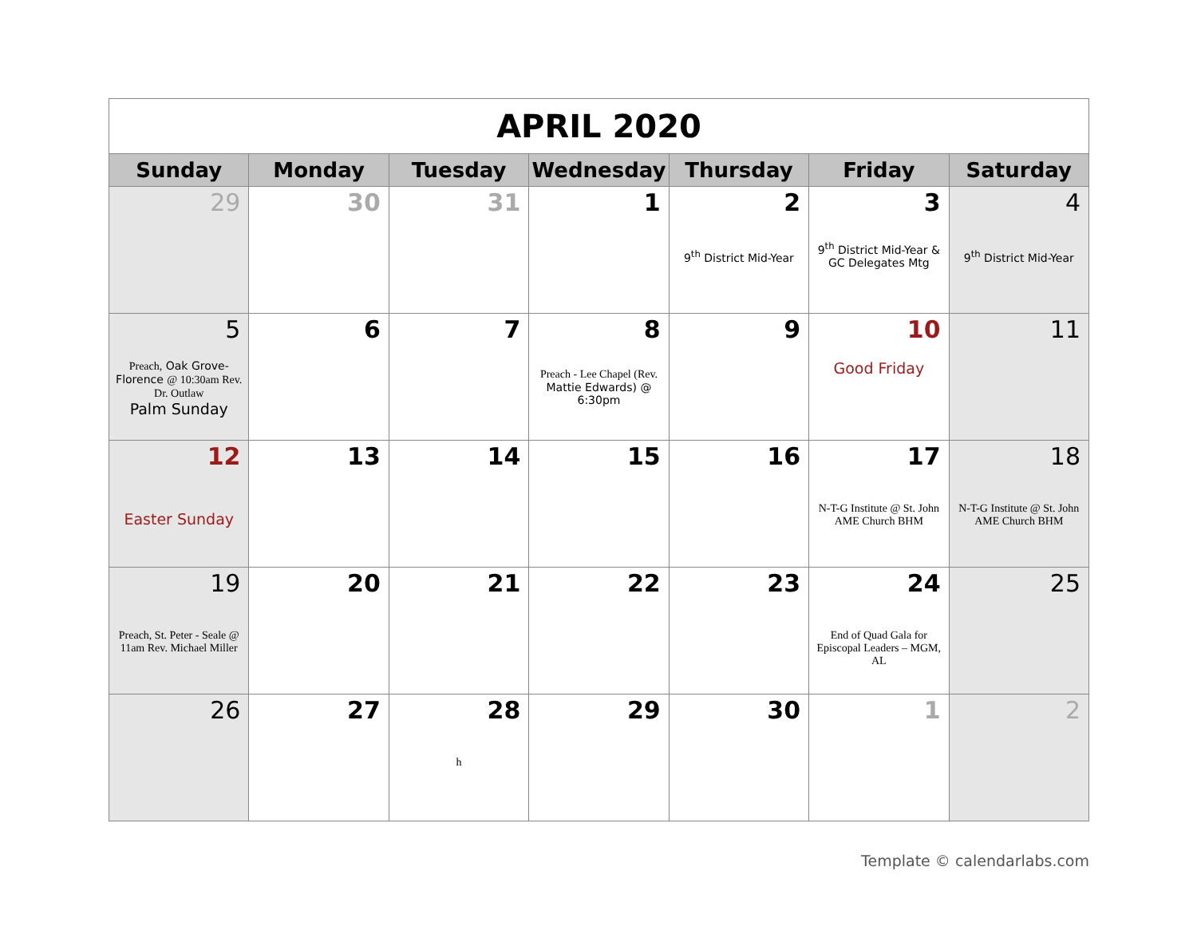| APRIL 2020 | | | | | | |
| Sunday | Monday | Tuesday | Wednesday | Thursday | Friday | Saturday |
| 29 | 30 | 31 | 1 | 2 9<sup>th</sup> District Mid-Year | 3 9<sup>th</sup> District Mid-Year & GC Delegates Mtg | 4 9<sup>th</sup> District Mid-Year |
| 5 Preach, Oak Grove-Florence @ 10:30am Rev. Dr. Outlaw Palm Sunday | 6 | 7 | 8 Preach - Lee Chapel (Rev. Mattie Edwards) @ 6:30pm | 9 | 10 Good Friday | 11 |
| 12 Easter Sunday | 13 | 14 | 15 | 16 | 17 N-T-G Institute @ St. John AME Church BHM | 18 N-T-G Institute @ St. John AME Church BHM |
| 19 Preach, St. Peter - Seale @ 11am Rev. Michael Miller | 20 | 21 | 22 | 23 | 24 End of Quad Gala for Episcopal Leaders – MGM, AL | 25 |
| 26 | 27 | 28 h | 29 | 30 | 1 | 2 |
Template © calendarlabs.com